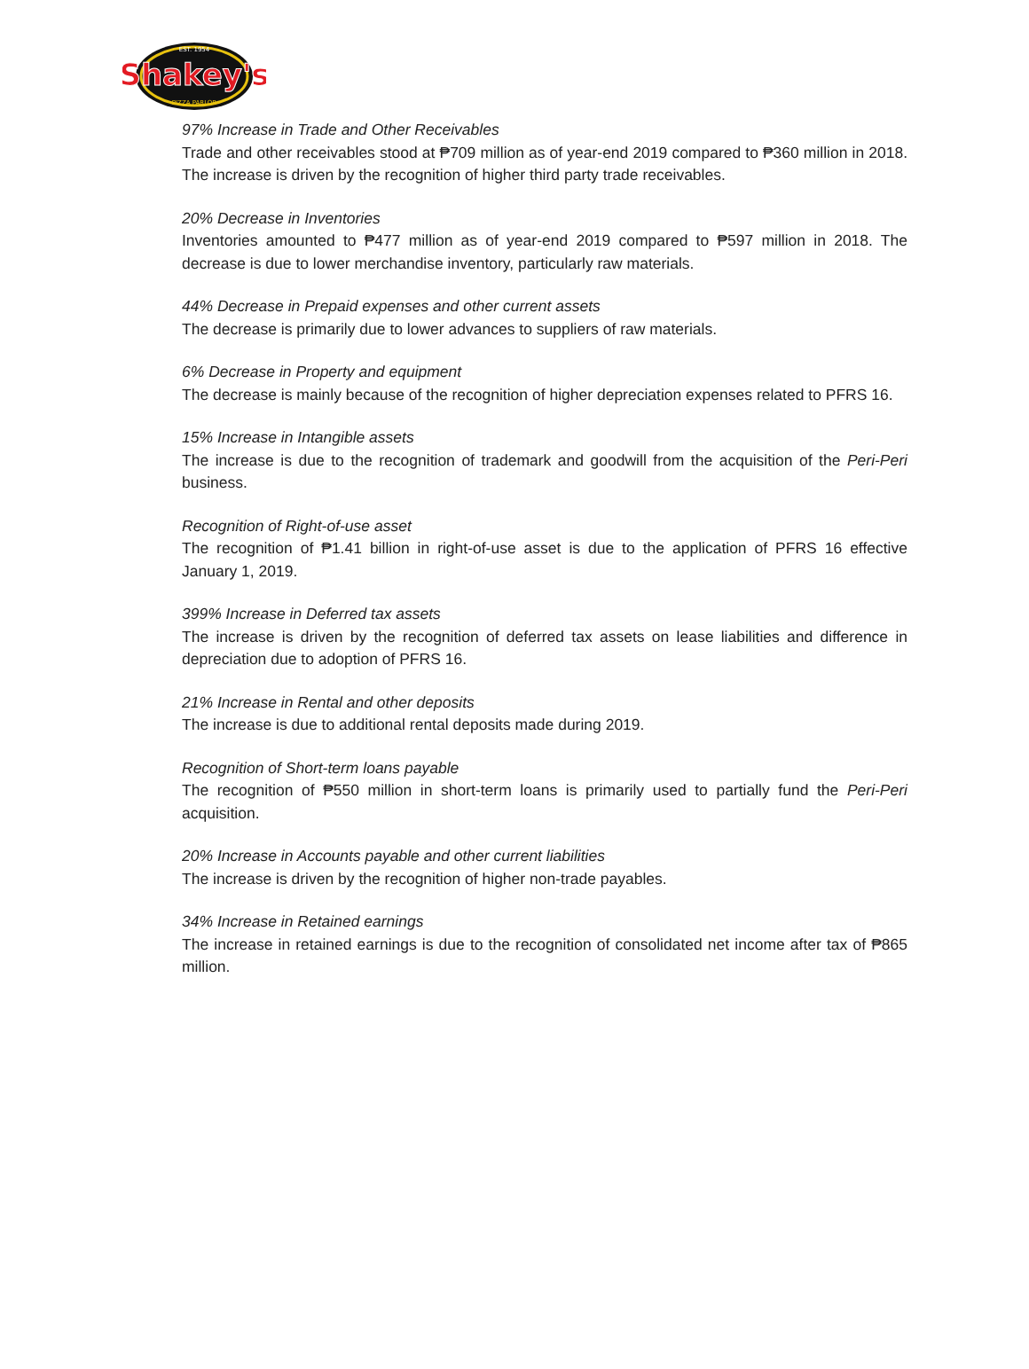Shakey's
EST. 1954
PIZZA PARLOR
97% Increase in Trade and Other Receivables
Trade and other receivables stood at ₱709 million as of year-end 2019 compared to ₱360 million in 2018. The increase is driven by the recognition of higher third party trade receivables.
20% Decrease in Inventories
Inventories amounted to ₱477 million as of year-end 2019 compared to ₱597 million in 2018. The decrease is due to lower merchandise inventory, particularly raw materials.
44% Decrease in Prepaid expenses and other current assets
The decrease is primarily due to lower advances to suppliers of raw materials.
6% Decrease in Property and equipment
The decrease is mainly because of the recognition of higher depreciation expenses related to PFRS 16.
15% Increase in Intangible assets
The increase is due to the recognition of trademark and goodwill from the acquisition of the Peri-Peri business.
Recognition of Right-of-use asset
The recognition of ₱1.41 billion in right-of-use asset is due to the application of PFRS 16 effective January 1, 2019.
399% Increase in Deferred tax assets
The increase is driven by the recognition of deferred tax assets on lease liabilities and difference in depreciation due to adoption of PFRS 16.
21% Increase in Rental and other deposits
The increase is due to additional rental deposits made during 2019.
Recognition of Short-term loans payable
The recognition of ₱550 million in short-term loans is primarily used to partially fund the Peri-Peri acquisition.
20% Increase in Accounts payable and other current liabilities
The increase is driven by the recognition of higher non-trade payables.
34% Increase in Retained earnings
The increase in retained earnings is due to the recognition of consolidated net income after tax of ₱865 million.